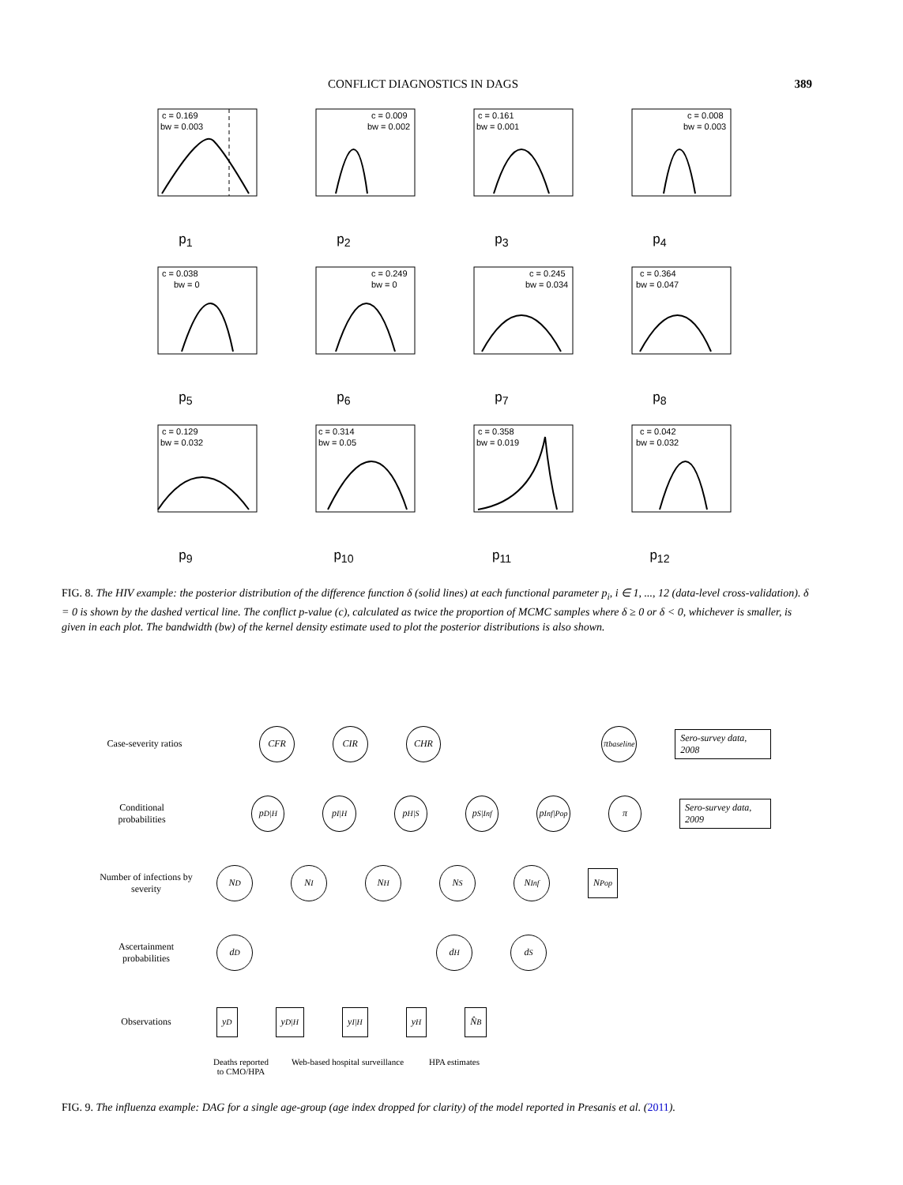CONFLICT DIAGNOSTICS IN DAGS 389
c = 0.169
bw = 0.003
p<sub>1</sub>
c = 0.009
bw = 0.002
p<sub>2</sub>
c = 0.161
bw = 0.001
p<sub>3</sub>
c = 0.008
bw = 0.003
p<sub>4</sub>
c = 0.038
bw = 0
p<sub>5</sub>
c = 0.249
bw = 0
p<sub>6</sub>
c = 0.245
bw = 0.034
p<sub>7</sub>
c = 0.364
bw = 0.047
p<sub>8</sub>
c = 0.129
bw = 0.032
p<sub>9</sub>
c = 0.314
bw = 0.05
p<sub>10</sub>
c = 0.358
bw = 0.019
p<sub>11</sub>
c = 0.042
bw = 0.032
p<sub>12</sub>
FIG. 8. The HIV example: the posterior distribution of the difference function δ (solid lines) at each functional parameter p<sub>i</sub>, i ∈ 1, ..., 12 (data-level cross-validation). δ = 0 is shown by the dashed vertical line. The conflict p-value (c), calculated as twice the proportion of MCMC samples where δ ≥ 0 or δ < 0, whichever is smaller, is given in each plot. The bandwidth (bw) of the kernel density estimate used to plot the posterior distributions is also shown.
Case-severity ratios
CFR CIR CHR
π<sub>baseline</sub>
Sero-survey data, 2008
Conditional probabilities
p<sub>D|H</sub> p<sub>I|H</sub> p<sub>H|S</sub> p<sub>S|Inf</sub>
p<sub>Inf|Pop</sub>
π
Sero-survey data, 2009
Number of infections by severity
N<sub>D</sub> N<sub>I</sub> N<sub>H</sub> N<sub>S</sub> N<sub>Inf</sub>
N<sub>Pop</sub>
Ascertainment probabilities
d<sub>D</sub> d<sub>H</sub> d<sub>S</sub>
Observations
y<sub>D</sub> y<sub>D|H</sub> y<sub>I|H</sub> y<sub>H</sub> N̂<sub>B</sub>
Deaths reported to CMO/HPA
Web-based hospital surveillance
HPA estimates
FIG. 9. The influenza example: DAG for a single age-group (age index dropped for clarity) of the model reported in Presanis et al. (2011).